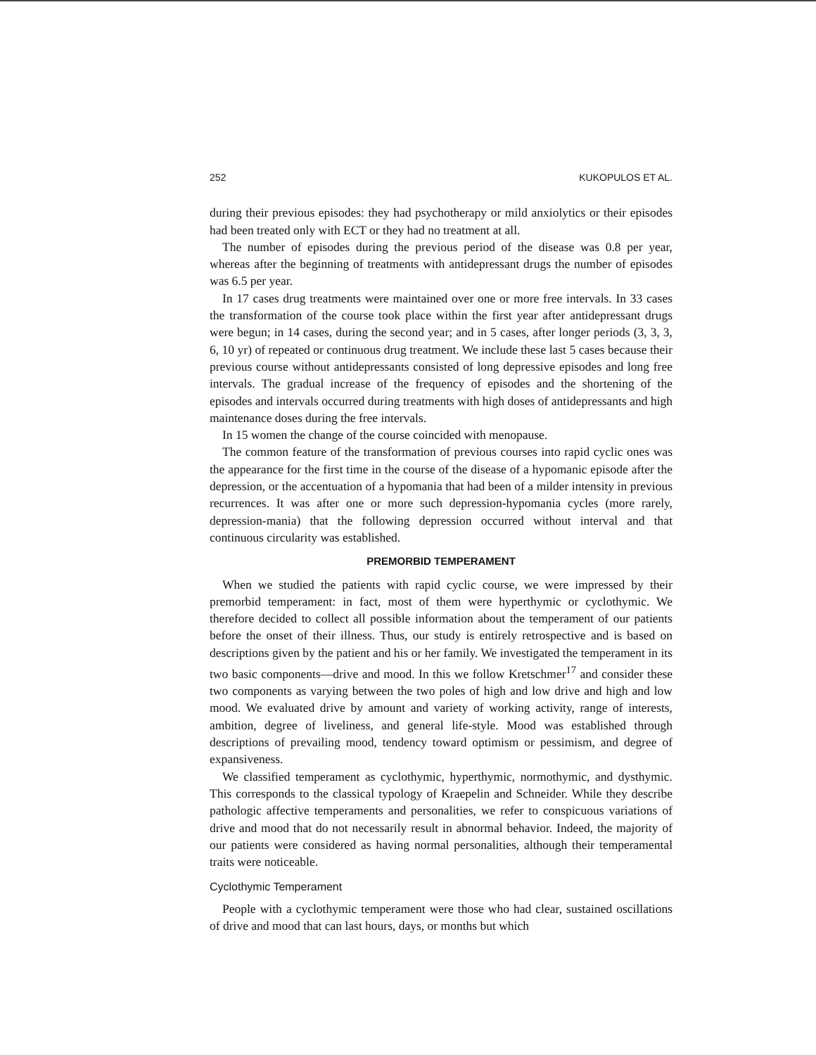252 KUKOPULOS ET AL.
during their previous episodes: they had psychotherapy or mild anxiolytics or their episodes had been treated only with ECT or they had no treatment at all.
The number of episodes during the previous period of the disease was 0.8 per year, whereas after the beginning of treatments with antidepressant drugs the number of episodes was 6.5 per year.
In 17 cases drug treatments were maintained over one or more free intervals. In 33 cases the transformation of the course took place within the first year after antidepressant drugs were begun; in 14 cases, during the second year; and in 5 cases, after longer periods (3, 3, 3, 6, 10 yr) of repeated or continuous drug treatment. We include these last 5 cases because their previous course without antidepressants consisted of long depressive episodes and long free intervals. The gradual increase of the frequency of episodes and the shortening of the episodes and intervals occurred during treatments with high doses of antidepressants and high maintenance doses during the free intervals.
In 15 women the change of the course coincided with menopause.
The common feature of the transformation of previous courses into rapid cyclic ones was the appearance for the first time in the course of the disease of a hypomanic episode after the depression, or the accentuation of a hypomania that had been of a milder intensity in previous recurrences. It was after one or more such depression-hypomania cycles (more rarely, depression-mania) that the following depression occurred without interval and that continuous circularity was established.
PREMORBID TEMPERAMENT
When we studied the patients with rapid cyclic course, we were impressed by their premorbid temperament: in fact, most of them were hyperthymic or cyclothymic. We therefore decided to collect all possible information about the temperament of our patients before the onset of their illness. Thus, our study is entirely retrospective and is based on descriptions given by the patient and his or her family. We investigated the temperament in its two basic components—drive and mood. In this we follow Kretschmer<sup>17</sup> and consider these two components as varying between the two poles of high and low drive and high and low mood. We evaluated drive by amount and variety of working activity, range of interests, ambition, degree of liveliness, and general life-style. Mood was established through descriptions of prevailing mood, tendency toward optimism or pessimism, and degree of expansiveness.
We classified temperament as cyclothymic, hyperthymic, normothymic, and dysthymic. This corresponds to the classical typology of Kraepelin and Schneider. While they describe pathologic affective temperaments and personalities, we refer to conspicuous variations of drive and mood that do not necessarily result in abnormal behavior. Indeed, the majority of our patients were considered as having normal personalities, although their temperamental traits were noticeable.
Cyclothymic Temperament
People with a cyclothymic temperament were those who had clear, sustained oscillations of drive and mood that can last hours, days, or months but which